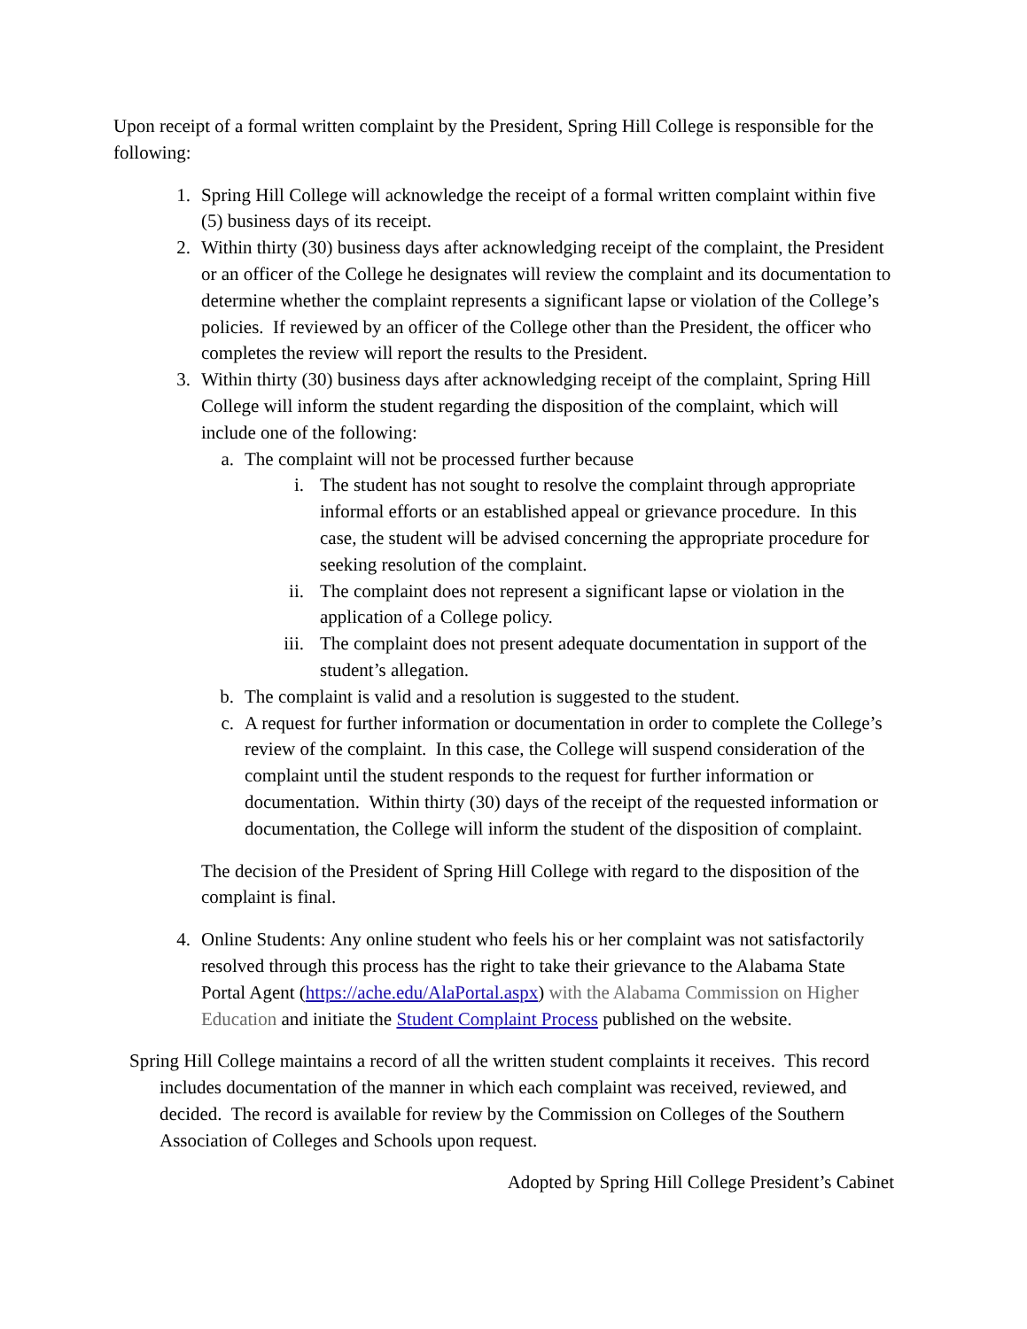Upon receipt of a formal written complaint by the President, Spring Hill College is responsible for the following:
1. Spring Hill College will acknowledge the receipt of a formal written complaint within five (5) business days of its receipt.
2. Within thirty (30) business days after acknowledging receipt of the complaint, the President or an officer of the College he designates will review the complaint and its documentation to determine whether the complaint represents a significant lapse or violation of the College’s policies. If reviewed by an officer of the College other than the President, the officer who completes the review will report the results to the President.
3. Within thirty (30) business days after acknowledging receipt of the complaint, Spring Hill College will inform the student regarding the disposition of the complaint, which will include one of the following:
a. The complaint will not be processed further because
i. The student has not sought to resolve the complaint through appropriate informal efforts or an established appeal or grievance procedure. In this case, the student will be advised concerning the appropriate procedure for seeking resolution of the complaint.
ii. The complaint does not represent a significant lapse or violation in the application of a College policy.
iii. The complaint does not present adequate documentation in support of the student’s allegation.
b. The complaint is valid and a resolution is suggested to the student.
c. A request for further information or documentation in order to complete the College’s review of the complaint. In this case, the College will suspend consideration of the complaint until the student responds to the request for further information or documentation. Within thirty (30) days of the receipt of the requested information or documentation, the College will inform the student of the disposition of complaint.
The decision of the President of Spring Hill College with regard to the disposition of the complaint is final.
4. Online Students: Any online student who feels his or her complaint was not satisfactorily resolved through this process has the right to take their grievance to the Alabama State Portal Agent (https://ache.edu/AlaPortal.aspx) with the Alabama Commission on Higher Education and initiate the Student Complaint Process published on the website.
Spring Hill College maintains a record of all the written student complaints it receives. This record includes documentation of the manner in which each complaint was received, reviewed, and decided. The record is available for review by the Commission on Colleges of the Southern Association of Colleges and Schools upon request.
Adopted by Spring Hill College President’s Cabinet